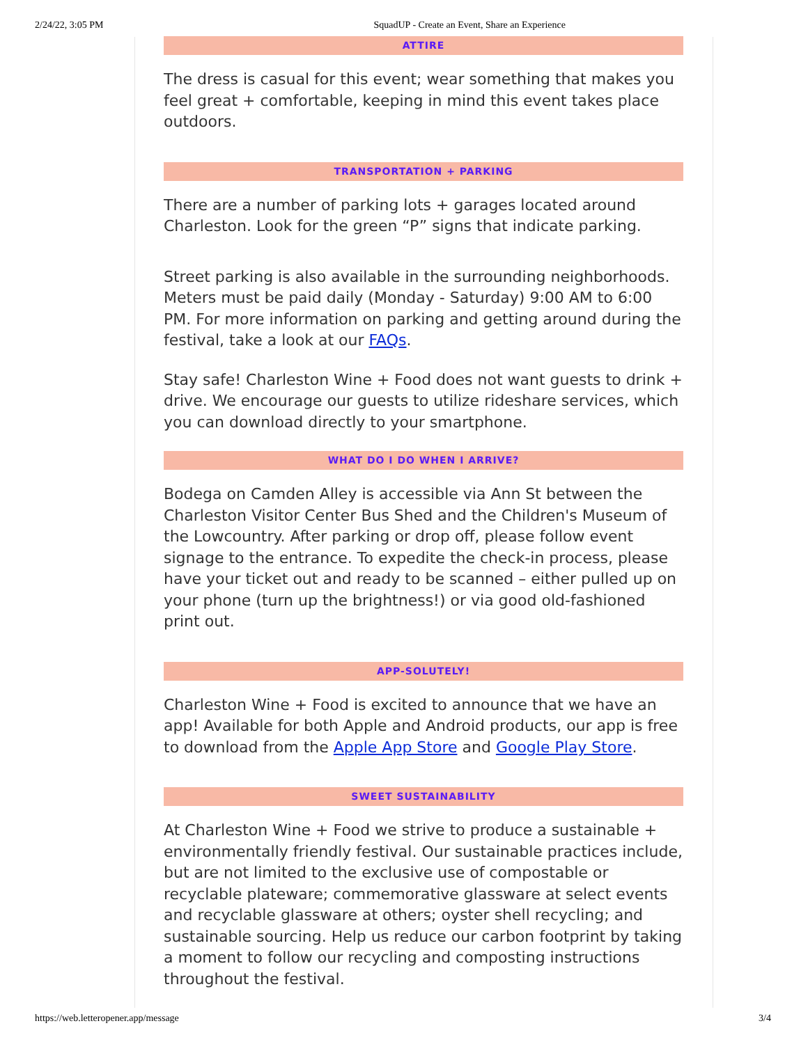2/24/22, 3:05 PM SquadUP - Create an Event, Share an Experience
ATTIRE
The dress is casual for this event; wear something that makes you feel great + comfortable, keeping in mind this event takes place outdoors.
TRANSPORTATION + PARKING
There are a number of parking lots + garages located around Charleston. Look for the green “P” signs that indicate parking.
Street parking is also available in the surrounding neighborhoods. Meters must be paid daily (Monday - Saturday) 9:00 AM to 6:00 PM. For more information on parking and getting around during the festival, take a look at our FAQs.
Stay safe! Charleston Wine + Food does not want guests to drink + drive. We encourage our guests to utilize rideshare services, which you can download directly to your smartphone.
WHAT DO I DO WHEN I ARRIVE?
Bodega on Camden Alley is accessible via Ann St between the Charleston Visitor Center Bus Shed and the Children's Museum of the Lowcountry. After parking or drop off, please follow event signage to the entrance. To expedite the check-in process, please have your ticket out and ready to be scanned – either pulled up on your phone (turn up the brightness!) or via good old-fashioned print out.
APP-SOLUTELY!
Charleston Wine + Food is excited to announce that we have an app! Available for both Apple and Android products, our app is free to download from the Apple App Store and Google Play Store.
SWEET SUSTAINABILITY
At Charleston Wine + Food we strive to produce a sustainable + environmentally friendly festival. Our sustainable practices include, but are not limited to the exclusive use of compostable or recyclable plateware; commemorative glassware at select events and recyclable glassware at others; oyster shell recycling; and sustainable sourcing. Help us reduce our carbon footprint by taking a moment to follow our recycling and composting instructions throughout the festival.
https://web.letteropener.app/message 3/4